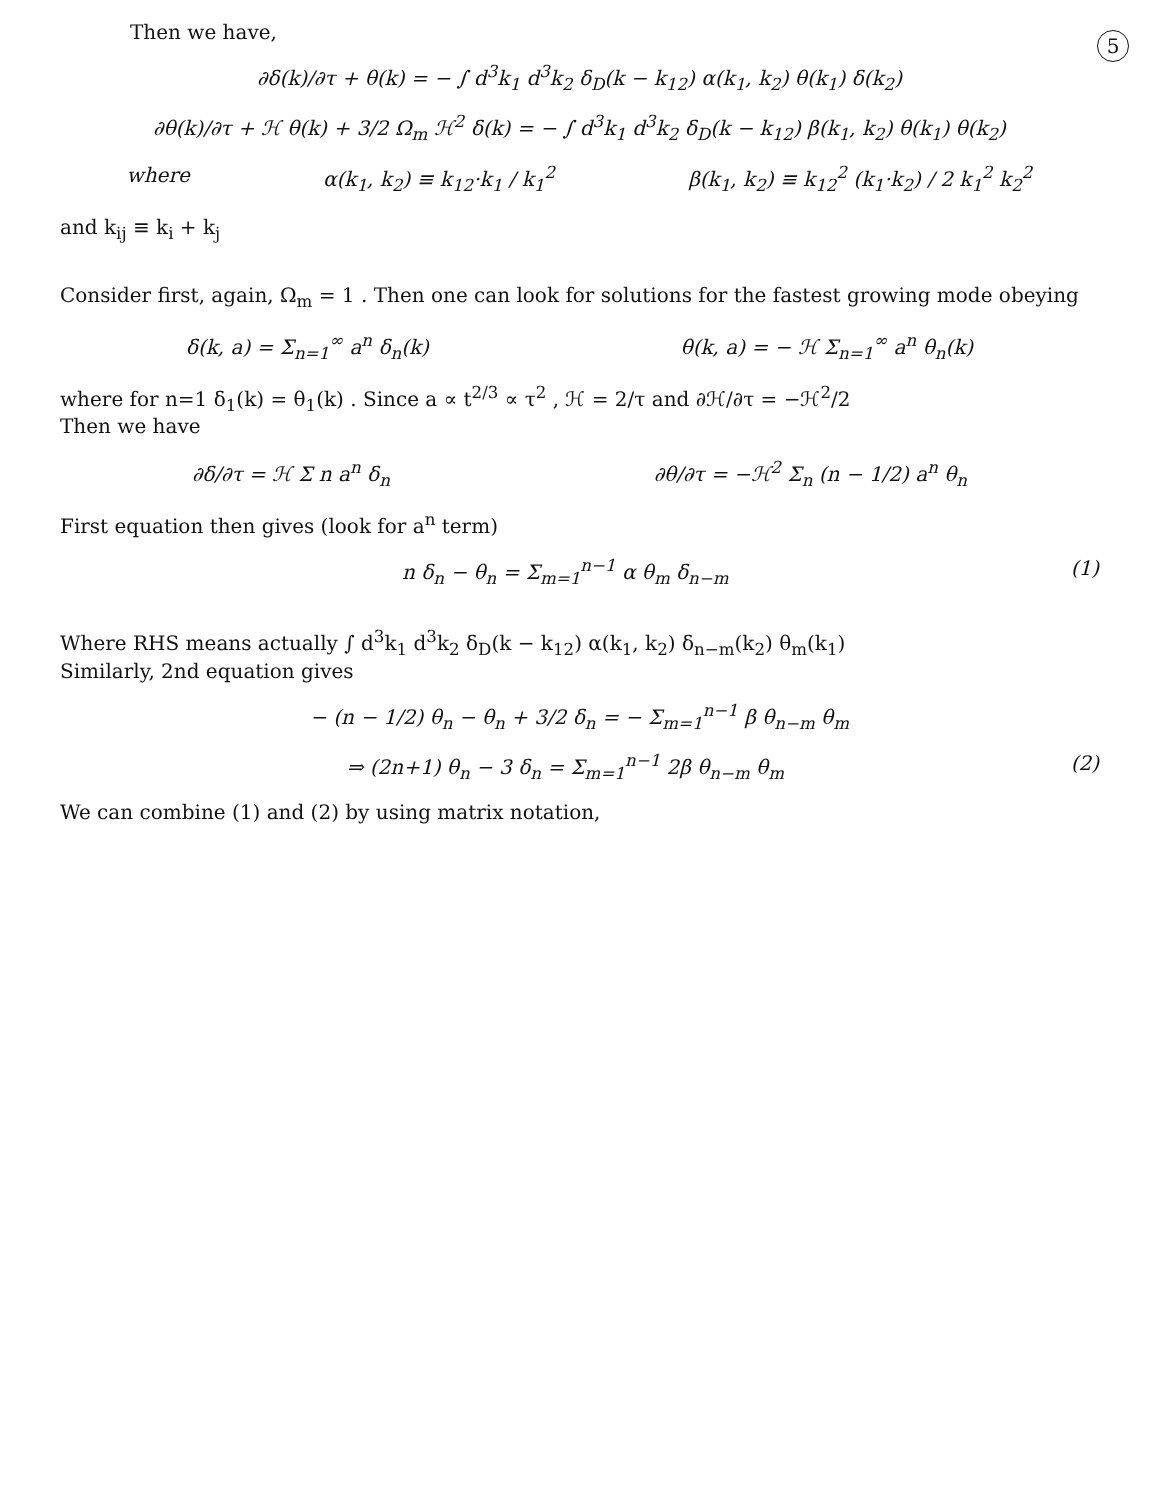5
Then we have,
∂δ(k)/∂τ + θ(k) = − ∫ d<sup>3</sup>k<sub>1</sub> d<sup>3</sup>k<sub>2</sub> δ<sub>D</sub>(k − k<sub>12</sub>) α(k<sub>1</sub>, k<sub>2</sub>) θ(k<sub>1</sub>) δ(k<sub>2</sub>)
∂θ(k)/∂τ + ℋ θ(k) + 3/2 Ω<sub>m</sub> ℋ<sup>2</sup> δ(k) = − ∫ d<sup>3</sup>k<sub>1</sub> d<sup>3</sup>k<sub>2</sub> δ<sub>D</sub>(k − k<sub>12</sub>) β(k<sub>1</sub>, k<sub>2</sub>) θ(k<sub>1</sub>) θ(k<sub>2</sub>)
where α(k<sub>1</sub>, k<sub>2</sub>) ≡ k<sub>12</sub>·k<sub>1</sub> / k<sub>1</sub><sup>2</sup> β(k<sub>1</sub>, k<sub>2</sub>) ≡ k<sub>12</sub><sup>2</sup> (k<sub>1</sub>·k<sub>2</sub>) / 2 k<sub>1</sub><sup>2</sup> k<sub>2</sub><sup>2</sup>
and k<sub>ij</sub> ≡ k<sub>i</sub> + k<sub>j</sub>
Consider first, again, Ω<sub>m</sub> = 1 . Then one can look for solutions for the fastest growing mode obeying
δ(k, a) = Σ<sub>n=1</sub><sup>∞</sup> a<sup>n</sup> δ<sub>n</sub>(k) θ(k, a) = − ℋ Σ<sub>n=1</sub><sup>∞</sup> a<sup>n</sup> θ<sub>n</sub>(k)
where for n=1 δ<sub>1</sub>(k) = θ<sub>1</sub>(k) . Since a ∝ t<sup>2/3</sup> ∝ τ<sup>2</sup> , ℋ = 2/τ and ∂ℋ/∂τ = −ℋ<sup>2</sup>/2
Then we have
∂δ/∂τ = ℋ Σ n a<sup>n</sup> δ<sub>n</sub> ∂θ/∂τ = −ℋ<sup>2</sup> Σ<sub>n</sub> (n − 1/2) a<sup>n</sup> θ<sub>n</sub>
First equation then gives (look for a<sup>n</sup> term)
n δ<sub>n</sub> − θ<sub>n</sub> = Σ<sub>m=1</sub><sup>n−1</sup> α θ<sub>m</sub> δ<sub>n−m</sub> (1)
Where RHS means actually ∫ d<sup>3</sup>k<sub>1</sub> d<sup>3</sup>k<sub>2</sub> δ<sub>D</sub>(k − k<sub>12</sub>) α(k<sub>1</sub>, k<sub>2</sub>) δ<sub>n−m</sub>(k<sub>2</sub>) θ<sub>m</sub>(k<sub>1</sub>)
Similarly, 2nd equation gives
− (n − 1/2) θ<sub>n</sub> − θ<sub>n</sub> + 3/2 δ<sub>n</sub> = − Σ<sub>m=1</sub><sup>n−1</sup> β θ<sub>n−m</sub> θ<sub>m</sub>
⇒ (2n+1) θ<sub>n</sub> − 3 δ<sub>n</sub> = Σ<sub>m=1</sub><sup>n−1</sup> 2β θ<sub>n−m</sub> θ<sub>m</sub> (2)
We can combine (1) and (2) by using matrix notation,